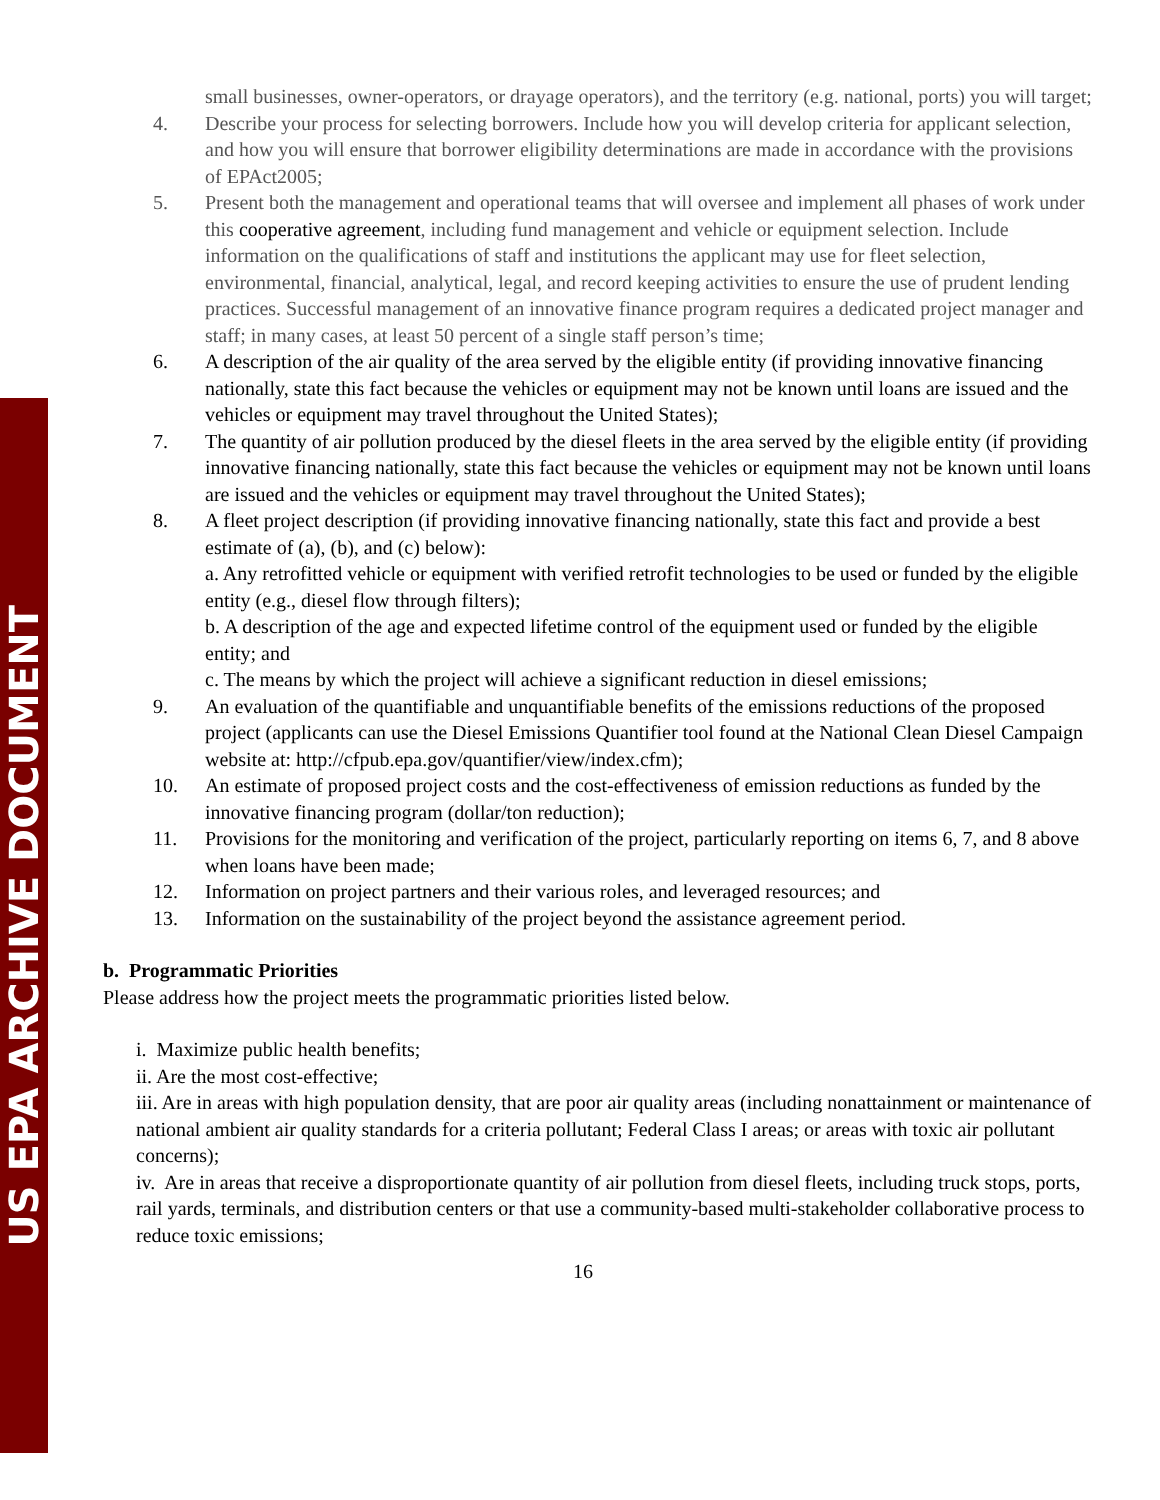US EPA ARCHIVE DOCUMENT
small businesses, owner-operators, or drayage operators), and the territory (e.g. national, ports) you will target;
4. Describe your process for selecting borrowers. Include how you will develop criteria for applicant selection, and how you will ensure that borrower eligibility determinations are made in accordance with the provisions of EPAct2005;
5. Present both the management and operational teams that will oversee and implement all phases of work under this cooperative agreement, including fund management and vehicle or equipment selection. Include information on the qualifications of staff and institutions the applicant may use for fleet selection, environmental, financial, analytical, legal, and record keeping activities to ensure the use of prudent lending practices. Successful management of an innovative finance program requires a dedicated project manager and staff; in many cases, at least 50 percent of a single staff person’s time;
6. A description of the air quality of the area served by the eligible entity (if providing innovative financing nationally, state this fact because the vehicles or equipment may not be known until loans are issued and the vehicles or equipment may travel throughout the United States);
7. The quantity of air pollution produced by the diesel fleets in the area served by the eligible entity (if providing innovative financing nationally, state this fact because the vehicles or equipment may not be known until loans are issued and the vehicles or equipment may travel throughout the United States);
8. A fleet project description (if providing innovative financing nationally, state this fact and provide a best estimate of (a), (b), and (c) below):
a. Any retrofitted vehicle or equipment with verified retrofit technologies to be used or funded by the eligible entity (e.g., diesel flow through filters);
b. A description of the age and expected lifetime control of the equipment used or funded by the eligible entity; and
c. The means by which the project will achieve a significant reduction in diesel emissions;
9. An evaluation of the quantifiable and unquantifiable benefits of the emissions reductions of the proposed project (applicants can use the Diesel Emissions Quantifier tool found at the National Clean Diesel Campaign website at: http://cfpub.epa.gov/quantifier/view/index.cfm);
10. An estimate of proposed project costs and the cost-effectiveness of emission reductions as funded by the innovative financing program (dollar/ton reduction);
11. Provisions for the monitoring and verification of the project, particularly reporting on items 6, 7, and 8 above when loans have been made;
12. Information on project partners and their various roles, and leveraged resources; and
13. Information on the sustainability of the project beyond the assistance agreement period.
b. Programmatic Priorities
Please address how the project meets the programmatic priorities listed below.
i. Maximize public health benefits;
ii. Are the most cost-effective;
iii. Are in areas with high population density, that are poor air quality areas (including nonattainment or maintenance of national ambient air quality standards for a criteria pollutant; Federal Class I areas; or areas with toxic air pollutant concerns);
iv. Are in areas that receive a disproportionate quantity of air pollution from diesel fleets, including truck stops, ports, rail yards, terminals, and distribution centers or that use a community-based multi-stakeholder collaborative process to reduce toxic emissions;
16